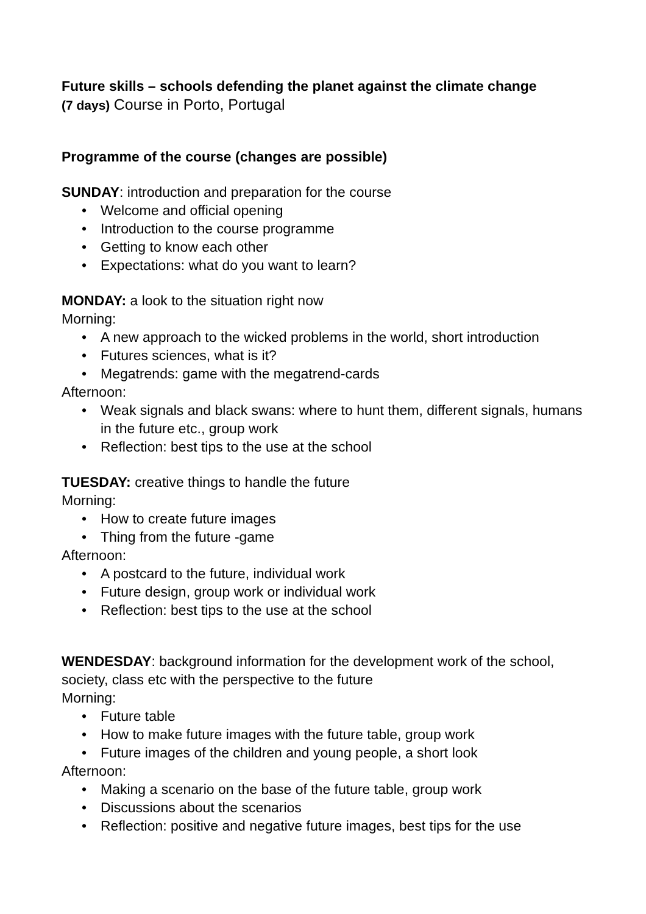Future skills – schools defending the planet against the climate change
(7 days) Course in Porto, Portugal
Programme of the course (changes are possible)
SUNDAY: introduction and preparation for the course
• Welcome and official opening
• Introduction to the course programme
• Getting to know each other
• Expectations: what do you want to learn?
MONDAY: a look to the situation right now
Morning:
• A new approach to the wicked problems in the world, short introduction
• Futures sciences, what is it?
• Megatrends: game with the megatrend-cards
Afternoon:
• Weak signals and black swans: where to hunt them, different signals, humans in the future etc., group work
• Reflection: best tips to the use at the school
TUESDAY: creative things to handle the future
Morning:
• How to create future images
• Thing from the future -game
Afternoon:
• A postcard to the future, individual work
• Future design, group work or individual work
• Reflection: best tips to the use at the school
WENDESDAY: background information for the development work of the school, society, class etc with the perspective to the future
Morning:
• Future table
• How to make future images with the future table, group work
• Future images of the children and young people, a short look
Afternoon:
• Making a scenario on the base of the future table, group work
• Discussions about the scenarios
• Reflection: positive and negative future images, best tips for the use